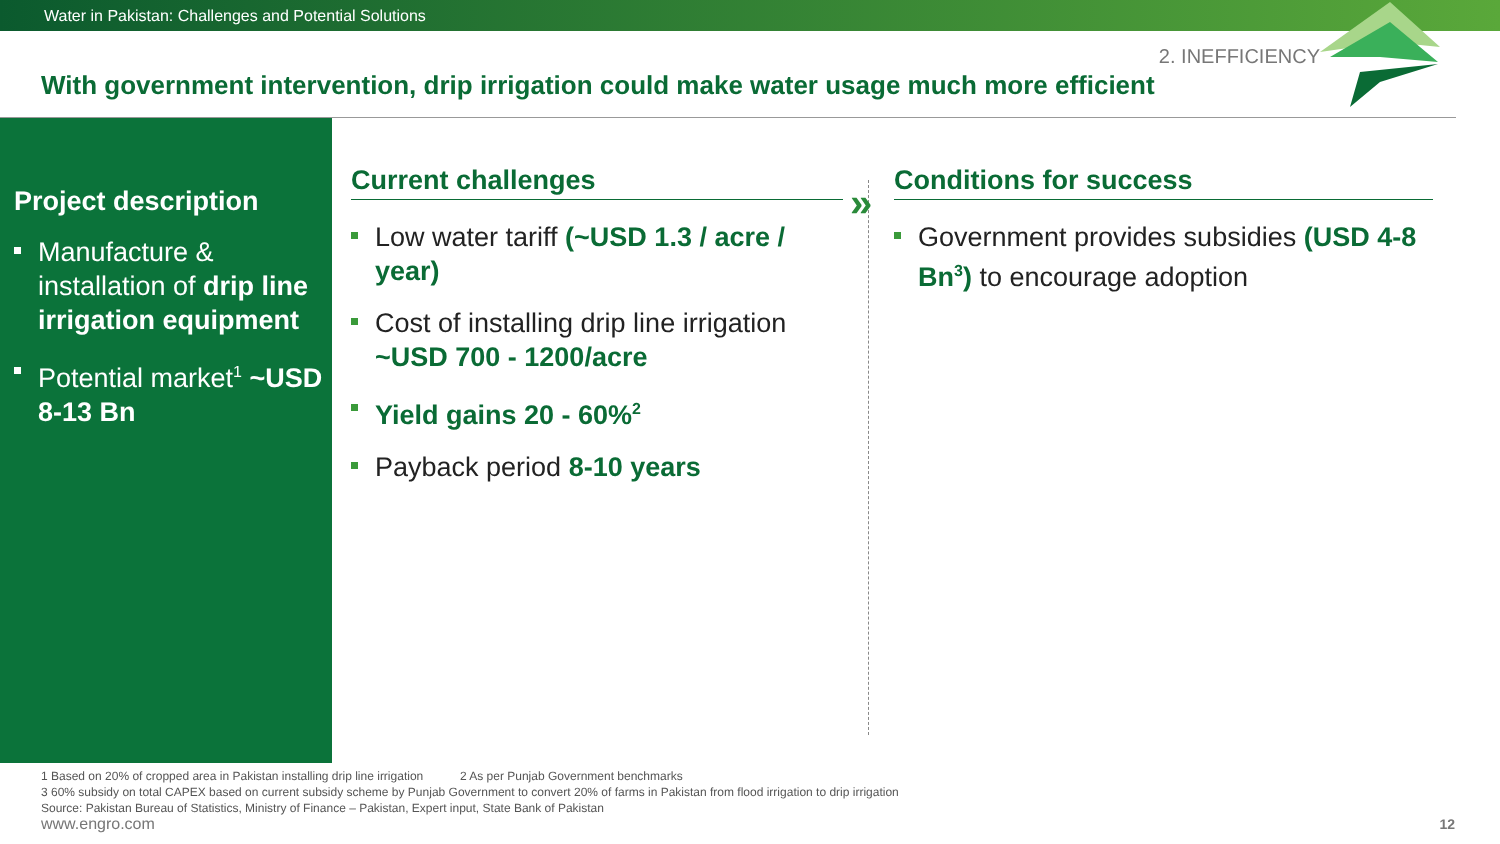Water in Pakistan: Challenges and Potential Solutions
2. INEFFICIENCY
With government intervention, drip irrigation could make water usage much more efficient
Project description
Manufacture & installation of drip line irrigation equipment
Potential market<sup>1</sup> ~USD 8-13 Bn
Current challenges
Low water tariff (~USD 1.3 / acre / year)
Cost of installing drip line irrigation ~USD 700 - 1200/acre
Yield gains 20 - 60%<sup>2</sup>
Payback period 8-10 years
»
Conditions for success
Government provides subsidies (USD 4-8 Bn<sup>3</sup>) to encourage adoption
1 Based on 20% of cropped area in Pakistan installing drip line irrigation 2 As per Punjab Government benchmarks
3 60% subsidy on total CAPEX based on current subsidy scheme by Punjab Government to convert 20% of farms in Pakistan from flood irrigation to drip irrigation
Source: Pakistan Bureau of Statistics, Ministry of Finance – Pakistan, Expert input, State Bank of Pakistan
www.engro.com
12